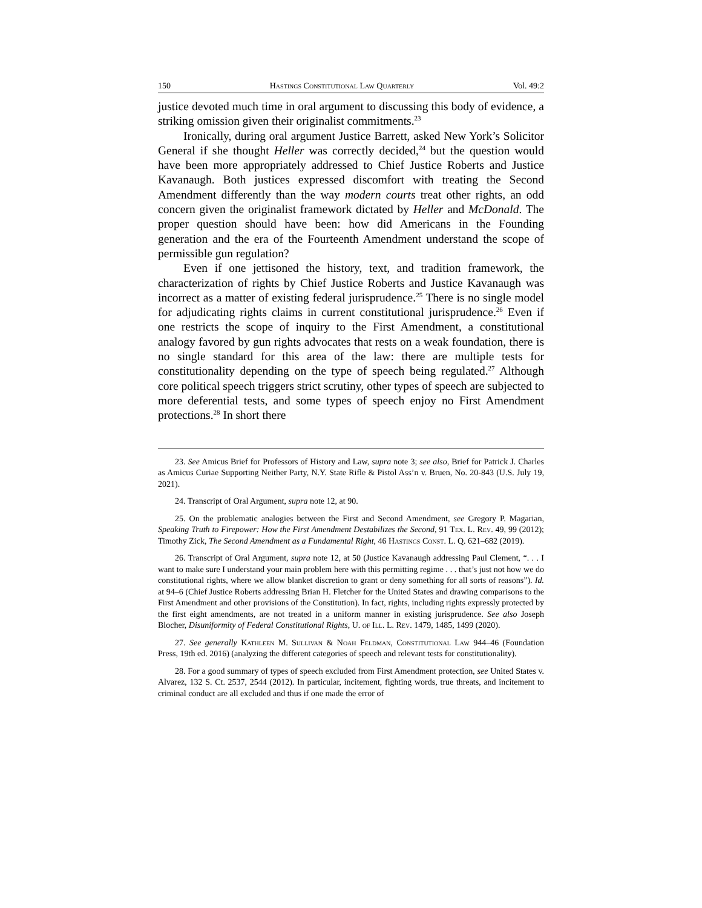150 Hastings Constitutional Law Quarterly Vol. 49:2
justice devoted much time in oral argument to discussing this body of evidence, a striking omission given their originalist commitments.<sup>23</sup>
Ironically, during oral argument Justice Barrett, asked New York’s Solicitor General if she thought Heller was correctly decided,<sup>24</sup> but the question would have been more appropriately addressed to Chief Justice Roberts and Justice Kavanaugh. Both justices expressed discomfort with treating the Second Amendment differently than the way modern courts treat other rights, an odd concern given the originalist framework dictated by Heller and McDonald. The proper question should have been: how did Americans in the Founding generation and the era of the Fourteenth Amendment understand the scope of permissible gun regulation?
Even if one jettisoned the history, text, and tradition framework, the characterization of rights by Chief Justice Roberts and Justice Kavanaugh was incorrect as a matter of existing federal jurisprudence.<sup>25</sup> There is no single model for adjudicating rights claims in current constitutional jurisprudence.<sup>26</sup> Even if one restricts the scope of inquiry to the First Amendment, a constitutional analogy favored by gun rights advocates that rests on a weak foundation, there is no single standard for this area of the law: there are multiple tests for constitutionality depending on the type of speech being regulated.<sup>27</sup> Although core political speech triggers strict scrutiny, other types of speech are subjected to more deferential tests, and some types of speech enjoy no First Amendment protections.<sup>28</sup> In short there
23. See Amicus Brief for Professors of History and Law, supra note 3; see also, Brief for Patrick J. Charles as Amicus Curiae Supporting Neither Party, N.Y. State Rifle & Pistol Ass’n v. Bruen, No. 20-843 (U.S. July 19, 2021).
24. Transcript of Oral Argument, supra note 12, at 90.
25. On the problematic analogies between the First and Second Amendment, see Gregory P. Magarian, Speaking Truth to Firepower: How the First Amendment Destabilizes the Second, 91 Tex. L. Rev. 49, 99 (2012); Timothy Zick, The Second Amendment as a Fundamental Right, 46 Hastings Const. L. Q. 621–682 (2019).
26. Transcript of Oral Argument, supra note 12, at 50 (Justice Kavanaugh addressing Paul Clement, “. . . I want to make sure I understand your main problem here with this permitting regime . . . that’s just not how we do constitutional rights, where we allow blanket discretion to grant or deny something for all sorts of reasons”). Id. at 94–6 (Chief Justice Roberts addressing Brian H. Fletcher for the United States and drawing comparisons to the First Amendment and other provisions of the Constitution). In fact, rights, including rights expressly protected by the first eight amendments, are not treated in a uniform manner in existing jurisprudence. See also Joseph Blocher, Disuniformity of Federal Constitutional Rights, U. of Ill. L. Rev. 1479, 1485, 1499 (2020).
27. See generally Kathleen M. Sullivan & Noah Feldman, Constitutional Law 944–46 (Foundation Press, 19th ed. 2016) (analyzing the different categories of speech and relevant tests for constitutionality).
28. For a good summary of types of speech excluded from First Amendment protection, see United States v. Alvarez, 132 S. Ct. 2537, 2544 (2012). In particular, incitement, fighting words, true threats, and incitement to criminal conduct are all excluded and thus if one made the error of